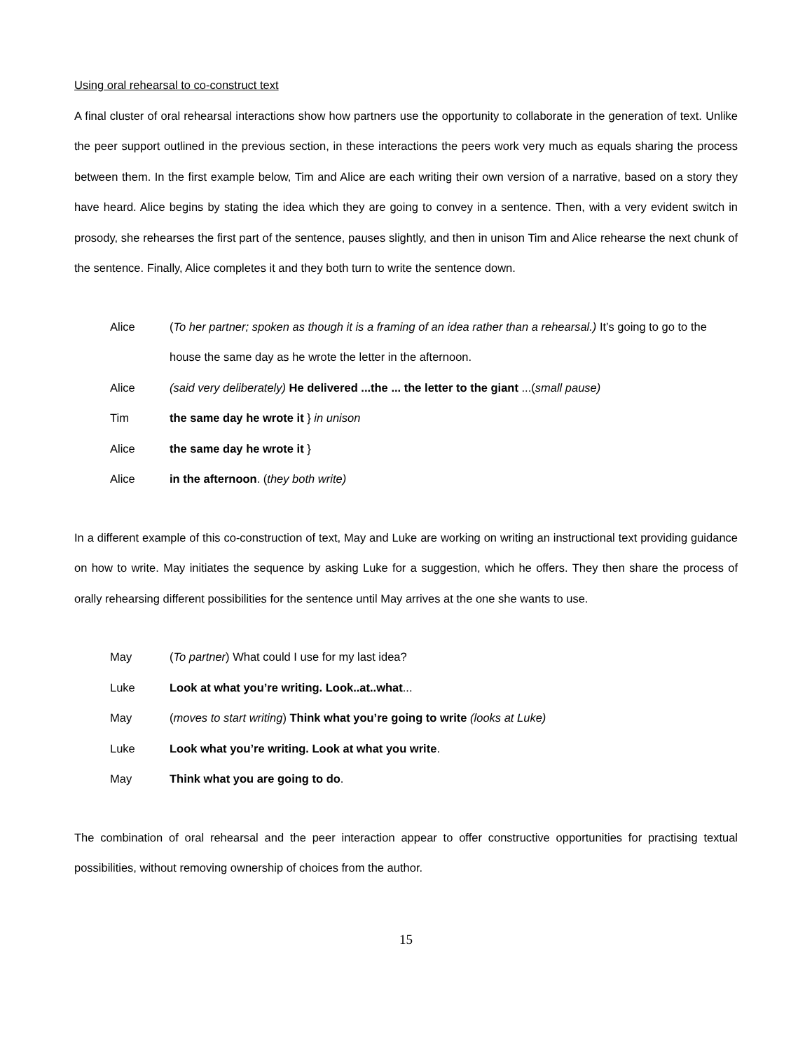Using oral rehearsal to co-construct text
A final cluster of oral rehearsal interactions show how partners use the opportunity to collaborate in the generation of text. Unlike the peer support outlined in the previous section, in these interactions the peers work very much as equals sharing the process between them. In the first example below, Tim and Alice are each writing their own version of a narrative, based on a story they have heard. Alice begins by stating the idea which they are going to convey in a sentence. Then, with a very evident switch in prosody, she rehearses the first part of the sentence, pauses slightly, and then in unison Tim and Alice rehearse the next chunk of the sentence. Finally, Alice completes it and they both turn to write the sentence down.
Alice (To her partner; spoken as though it is a framing of an idea rather than a rehearsal.) It’s going to go to the house the same day as he wrote the letter in the afternoon.
Alice (said very deliberately) He delivered ...the ... the letter to the giant ...(small pause)
Tim the same day he wrote it } in unison
Alice the same day he wrote it }
Alice in the afternoon. (they both write)
In a different example of this co-construction of text, May and Luke are working on writing an instructional text providing guidance on how to write. May initiates the sequence by asking Luke for a suggestion, which he offers. They then share the process of orally rehearsing different possibilities for the sentence until May arrives at the one she wants to use.
May (To partner) What could I use for my last idea?
Luke Look at what you’re writing. Look..at..what...
May (moves to start writing) Think what you’re going to write (looks at Luke)
Luke Look what you’re writing. Look at what you write.
May Think what you are going to do.
The combination of oral rehearsal and the peer interaction appear to offer constructive opportunities for practising textual possibilities, without removing ownership of choices from the author.
15